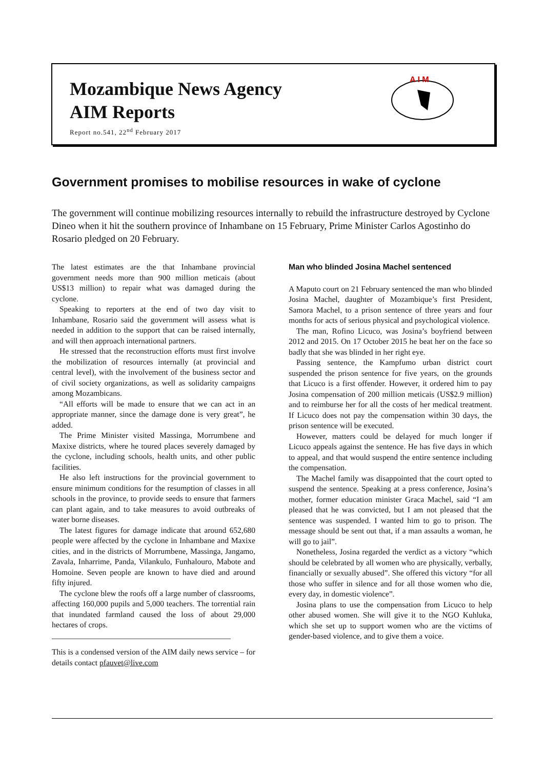Mozambique News Agency
AIM Reports
Report no.541, 22<sup>nd</sup> February 2017
A I M
Government promises to mobilise resources in wake of cyclone
The government will continue mobilizing resources internally to rebuild the infrastructure destroyed by Cyclone Dineo when it hit the southern province of Inhambane on 15 February, Prime Minister Carlos Agostinho do Rosario pledged on 20 February.
The latest estimates are the that Inhambane provincial government needs more than 900 million meticais (about US$13 million) to repair what was damaged during the cyclone.
Speaking to reporters at the end of two day visit to Inhambane, Rosario said the government will assess what is needed in addition to the support that can be raised internally, and will then approach international partners.
He stressed that the reconstruction efforts must first involve the mobilization of resources internally (at provincial and central level), with the involvement of the business sector and of civil society organizations, as well as solidarity campaigns among Mozambicans.
“All efforts will be made to ensure that we can act in an appropriate manner, since the damage done is very great”, he added.
The Prime Minister visited Massinga, Morrumbene and Maxixe districts, where he toured places severely damaged by the cyclone, including schools, health units, and other public facilities.
He also left instructions for the provincial government to ensure minimum conditions for the resumption of classes in all schools in the province, to provide seeds to ensure that farmers can plant again, and to take measures to avoid outbreaks of water borne diseases.
The latest figures for damage indicate that around 652,680 people were affected by the cyclone in Inhambane and Maxixe cities, and in the districts of Morrumbene, Massinga, Jangamo, Zavala, Inharrime, Panda, Vilankulo, Funhalouro, Mabote and Homoine. Seven people are known to have died and around fifty injured.
The cyclone blew the roofs off a large number of classrooms, affecting 160,000 pupils and 5,000 teachers. The torrential rain that inundated farmland caused the loss of about 29,000 hectares of crops.
_____________________________________________
This is a condensed version of the AIM daily news service – for details contact pfauvet@live.com
Man who blinded Josina Machel sentenced
A Maputo court on 21 February sentenced the man who blinded Josina Machel, daughter of Mozambique’s first President, Samora Machel, to a prison sentence of three years and four months for acts of serious physical and psychological violence.
The man, Rofino Licuco, was Josina’s boyfriend between 2012 and 2015. On 17 October 2015 he beat her on the face so badly that she was blinded in her right eye.
Passing sentence, the Kampfumo urban district court suspended the prison sentence for five years, on the grounds that Licuco is a first offender. However, it ordered him to pay Josina compensation of 200 million meticais (US$2.9 million) and to reimburse her for all the costs of her medical treatment. If Licuco does not pay the compensation within 30 days, the prison sentence will be executed.
However, matters could be delayed for much longer if Licuco appeals against the sentence. He has five days in which to appeal, and that would suspend the entire sentence including the compensation.
The Machel family was disappointed that the court opted to suspend the sentence. Speaking at a press conference, Josina’s mother, former education minister Graca Machel, said “I am pleased that he was convicted, but I am not pleased that the sentence was suspended. I wanted him to go to prison. The message should be sent out that, if a man assaults a woman, he will go to jail”.
Nonetheless, Josina regarded the verdict as a victory “which should be celebrated by all women who are physically, verbally, financially or sexually abused”. She offered this victory “for all those who suffer in silence and for all those women who die, every day, in domestic violence”.
Josina plans to use the compensation from Licuco to help other abused women. She will give it to the NGO Kuhluka, which she set up to support women who are the victims of gender-based violence, and to give them a voice.